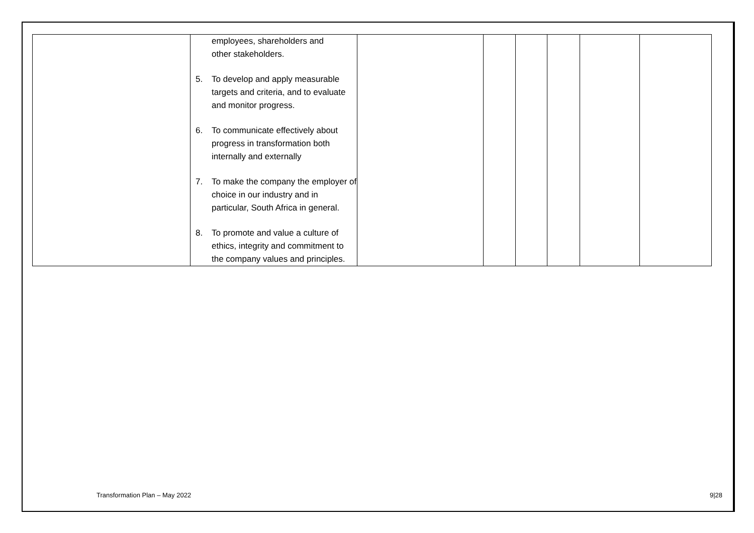| | employees, shareholders and other stakeholders. 5. To develop and apply measurable targets and criteria, and to evaluate and monitor progress. 6. To communicate effectively about progress in transformation both internally and externally 7. To make the company the employer of choice in our industry and in particular, South Africa in general. 8. To promote and value a culture of ethics, integrity and commitment to the company values and principles. | | | | | | |
Transformation Plan – May 2022 9|28